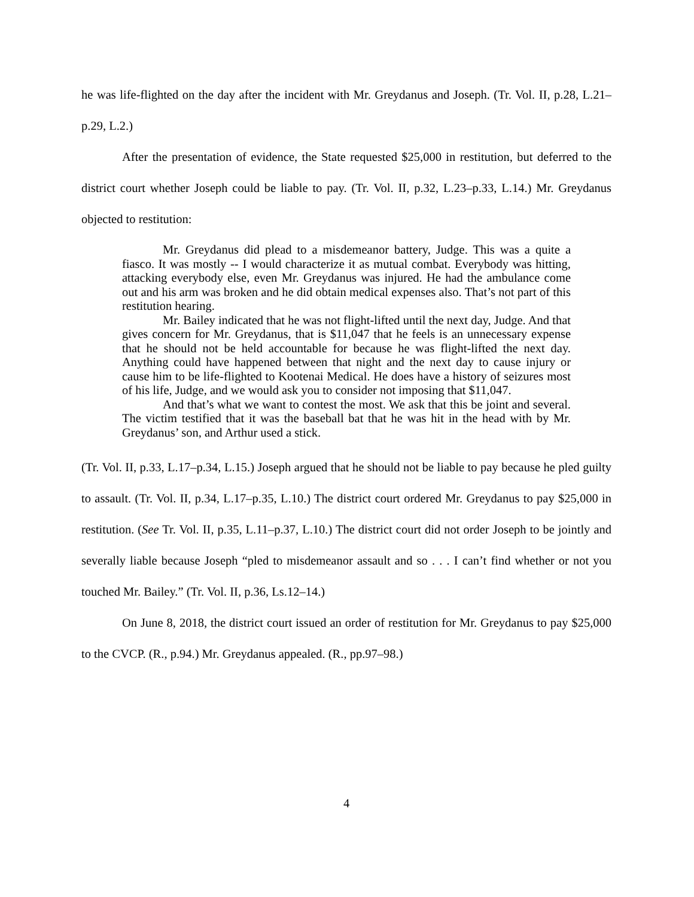he was life-flighted on the day after the incident with Mr. Greydanus and Joseph. (Tr. Vol. II, p.28, L.21–p.29, L.2.)
After the presentation of evidence, the State requested $25,000 in restitution, but deferred to the district court whether Joseph could be liable to pay. (Tr. Vol. II, p.32, L.23–p.33, L.14.) Mr. Greydanus objected to restitution:
Mr. Greydanus did plead to a misdemeanor battery, Judge. This was a quite a fiasco. It was mostly -- I would characterize it as mutual combat. Everybody was hitting, attacking everybody else, even Mr. Greydanus was injured. He had the ambulance come out and his arm was broken and he did obtain medical expenses also. That’s not part of this restitution hearing.
Mr. Bailey indicated that he was not flight-lifted until the next day, Judge. And that gives concern for Mr. Greydanus, that is $11,047 that he feels is an unnecessary expense that he should not be held accountable for because he was flight-lifted the next day. Anything could have happened between that night and the next day to cause injury or cause him to be life-flighted to Kootenai Medical. He does have a history of seizures most of his life, Judge, and we would ask you to consider not imposing that $11,047.
And that’s what we want to contest the most. We ask that this be joint and several. The victim testified that it was the baseball bat that he was hit in the head with by Mr. Greydanus’ son, and Arthur used a stick.
(Tr. Vol. II, p.33, L.17–p.34, L.15.) Joseph argued that he should not be liable to pay because he pled guilty to assault. (Tr. Vol. II, p.34, L.17–p.35, L.10.) The district court ordered Mr. Greydanus to pay $25,000 in restitution. (See Tr. Vol. II, p.35, L.11–p.37, L.10.) The district court did not order Joseph to be jointly and severally liable because Joseph “pled to misdemeanor assault and so . . . I can’t find whether or not you touched Mr. Bailey.” (Tr. Vol. II, p.36, Ls.12–14.)
On June 8, 2018, the district court issued an order of restitution for Mr. Greydanus to pay $25,000 to the CVCP. (R., p.94.) Mr. Greydanus appealed. (R., pp.97–98.)
4